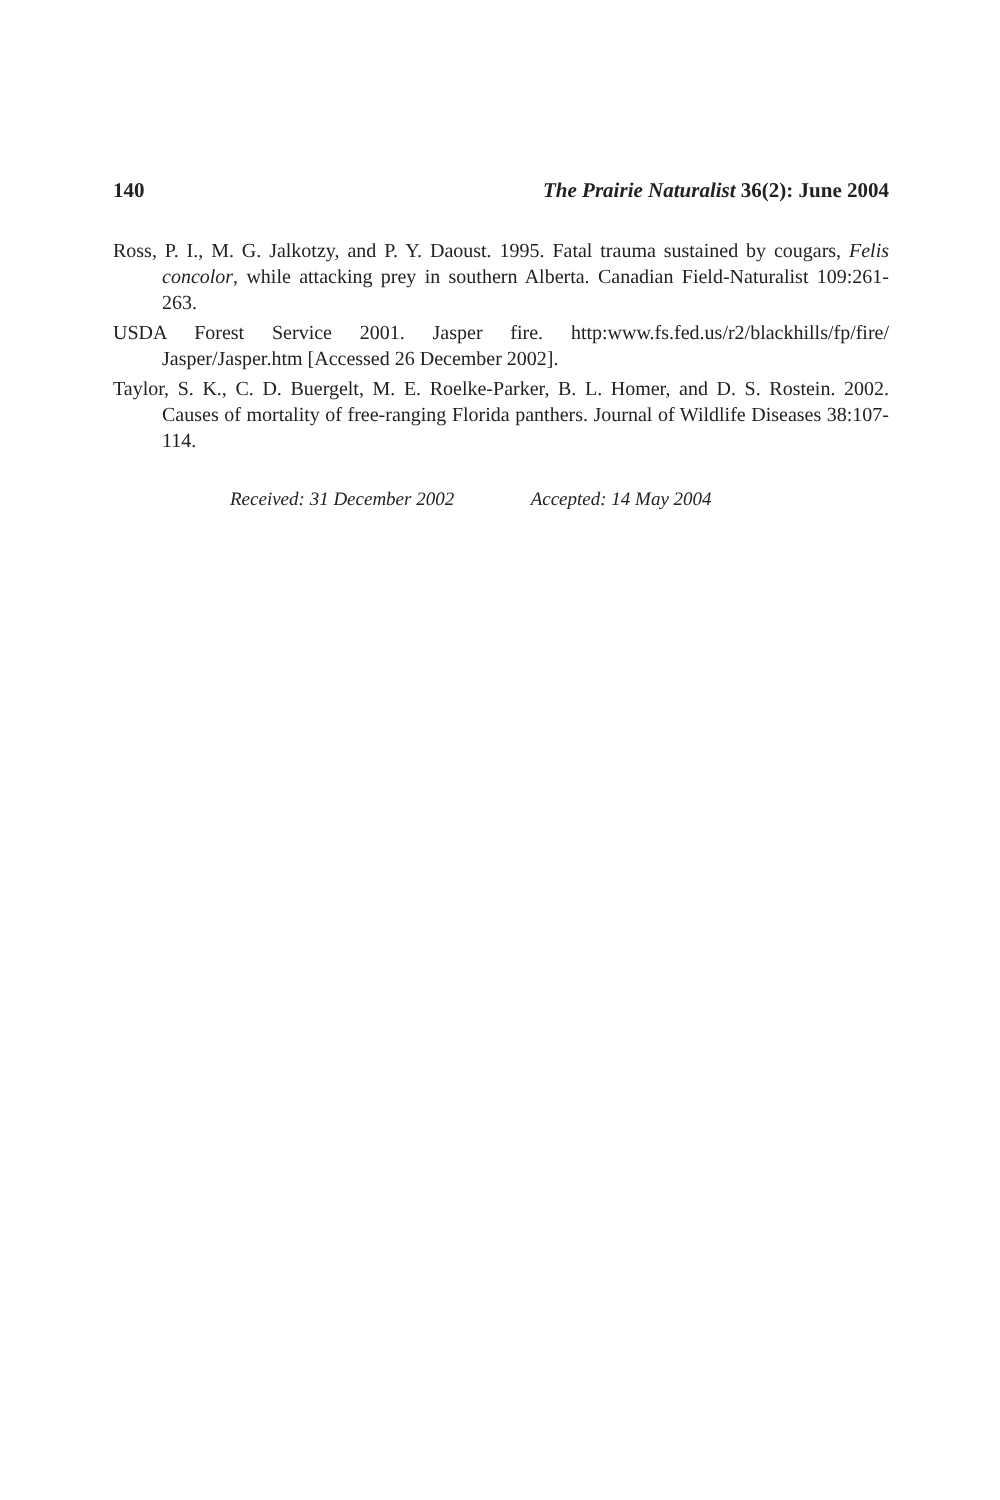140 The Prairie Naturalist 36(2): June 2004
Ross, P. I., M. G. Jalkotzy, and P. Y. Daoust. 1995. Fatal trauma sustained by cougars, Felis concolor, while attacking prey in southern Alberta. Canadian Field-Naturalist 109:261-263.
USDA Forest Service 2001. Jasper fire. http:www.fs.fed.us/r2/blackhills/fp/fire/ Jasper/Jasper.htm [Accessed 26 December 2002].
Taylor, S. K., C. D. Buergelt, M. E. Roelke-Parker, B. L. Homer, and D. S. Rostein. 2002. Causes of mortality of free-ranging Florida panthers. Journal of Wildlife Diseases 38:107-114.
Received: 31 December 2002 Accepted: 14 May 2004